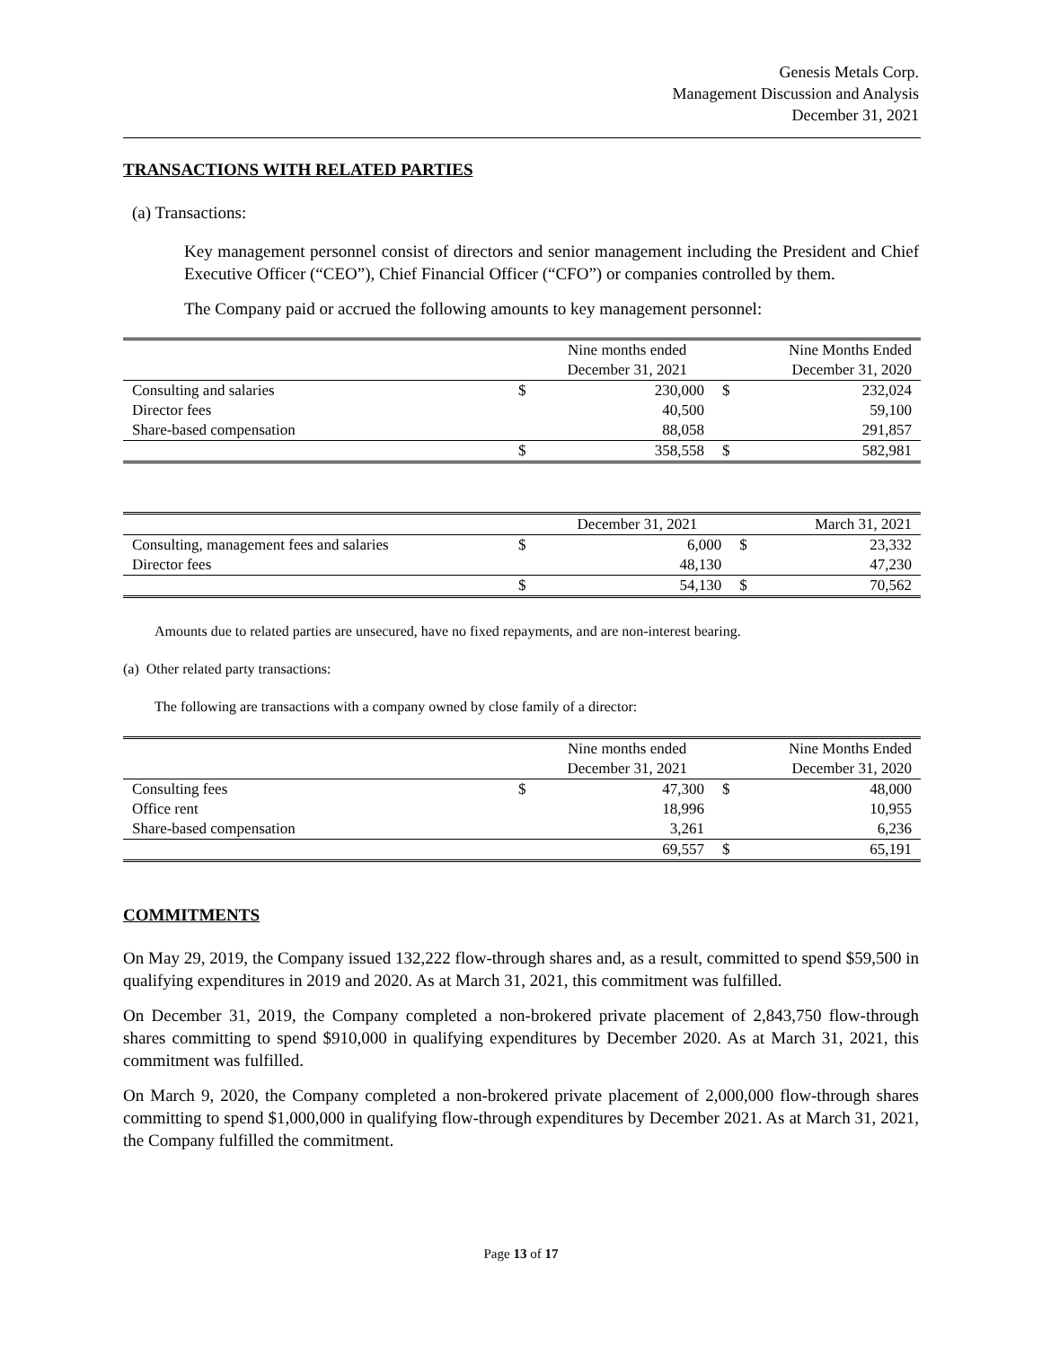Genesis Metals Corp.
Management Discussion and Analysis
December 31, 2021
TRANSACTIONS WITH RELATED PARTIES
(a) Transactions:
Key management personnel consist of directors and senior management including the President and Chief Executive Officer (“CEO”), Chief Financial Officer (“CFO”) or companies controlled by them.
The Company paid or accrued the following amounts to key management personnel:
| | | Nine months ended December 31, 2021 | | Nine Months Ended December 31, 2020 |
| --- | --- | --- | --- | --- |
| Consulting and salaries | $ | 230,000 | $ | 232,024 |
| Director fees | | 40,500 | | 59,100 |
| Share-based compensation | | 88,058 | | 291,857 |
| | $ | 358,558 | $ | 582,981 |
| | | December 31, 2021 | | March 31, 2021 |
| --- | --- | --- | --- | --- |
| Consulting, management fees and salaries | $ | 6,000 | $ | 23,332 |
| Director fees | | 48,130 | | 47,230 |
| | $ | 54,130 | $ | 70,562 |
Amounts due to related parties are unsecured, have no fixed repayments, and are non-interest bearing.
(a) Other related party transactions:
The following are transactions with a company owned by close family of a director:
| | | Nine months ended December 31, 2021 | | Nine Months Ended December 31, 2020 |
| --- | --- | --- | --- | --- |
| Consulting fees | $ | 47,300 | $ | 48,000 |
| Office rent | | 18,996 | | 10,955 |
| Share-based compensation | | 3,261 | | 6,236 |
| | | 69,557 | $ | 65,191 |
COMMITMENTS
On May 29, 2019, the Company issued 132,222 flow-through shares and, as a result, committed to spend $59,500 in qualifying expenditures in 2019 and 2020. As at March 31, 2021, this commitment was fulfilled.
On December 31, 2019, the Company completed a non-brokered private placement of 2,843,750 flow-through shares committing to spend $910,000 in qualifying expenditures by December 2020. As at March 31, 2021, this commitment was fulfilled.
On March 9, 2020, the Company completed a non-brokered private placement of 2,000,000 flow-through shares committing to spend $1,000,000 in qualifying flow-through expenditures by December 2021. As at March 31, 2021, the Company fulfilled the commitment.
Page 13 of 17